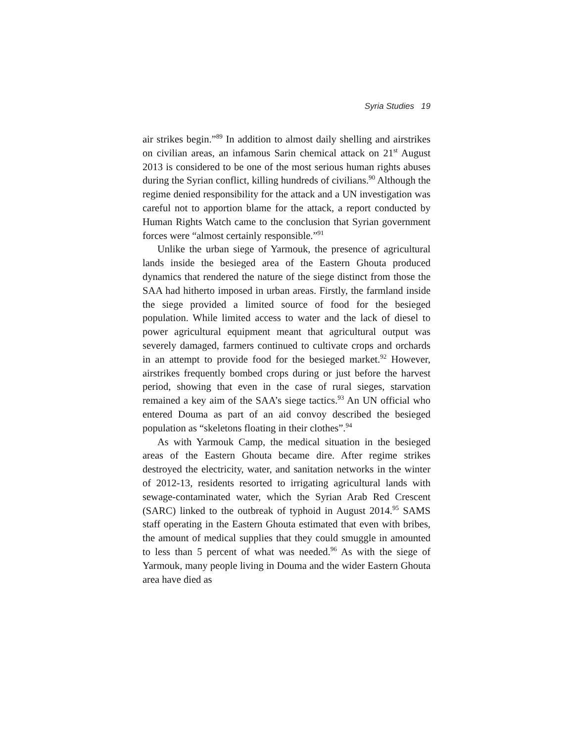Syria Studies 19
air strikes begin.”<sup>89</sup> In addition to almost daily shelling and air­strikes on civilian areas, an infamous Sarin chemical attack on 21<sup>st</sup> August 2013 is considered to be one of the most serious hu­man rights abuses during the Syrian conflict, killing hundreds of civilians.<sup>90</sup> Although the regime denied responsibility for the at­tack and a UN investigation was careful not to apportion blame for the attack, a report conducted by Human Rights Watch came to the conclusion that Syrian government forces were “almost certainly responsible.”<sup>91</sup>
Unlike the urban siege of Yarmouk, the presence of agricul­tural lands inside the besieged area of the Eastern Ghouta pro­duced dynamics that rendered the nature of the siege distinct from those the SAA had hitherto imposed in urban areas. Firstly, the farmland inside the siege provided a limited source of food for the besieged population. While limited access to water and the lack of diesel to power agricultural equipment meant that ag­ricultural output was severely damaged, farmers continued to cultivate crops and orchards in an attempt to provide food for the besieged market.<sup>92</sup> However, airstrikes frequently bombed crops during or just before the harvest period, showing that even in the case of rural sieges, starvation remained a key aim of the SAA’s siege tactics.<sup>93</sup> An UN official who entered Douma as part of an aid convoy described the besieged population as “skeletons floating in their clothes”.<sup>94</sup>
As with Yarmouk Camp, the medical situation in the be­sieged areas of the Eastern Ghouta became dire. After regime strikes destroyed the electricity, water, and sanitation networks in the winter of 2012-13, residents resorted to irrigating agricul­tural lands with sewage-contaminated water, which the Syrian Arab Red Crescent (SARC) linked to the outbreak of typhoid in August 2014.<sup>95</sup> SAMS staff operating in the Eastern Ghouta es­timated that even with bribes, the amount of medical supplies that they could smuggle in amounted to less than 5 percent of what was needed.<sup>96</sup> As with the siege of Yarmouk, many people living in Douma and the wider Eastern Ghouta area have died as